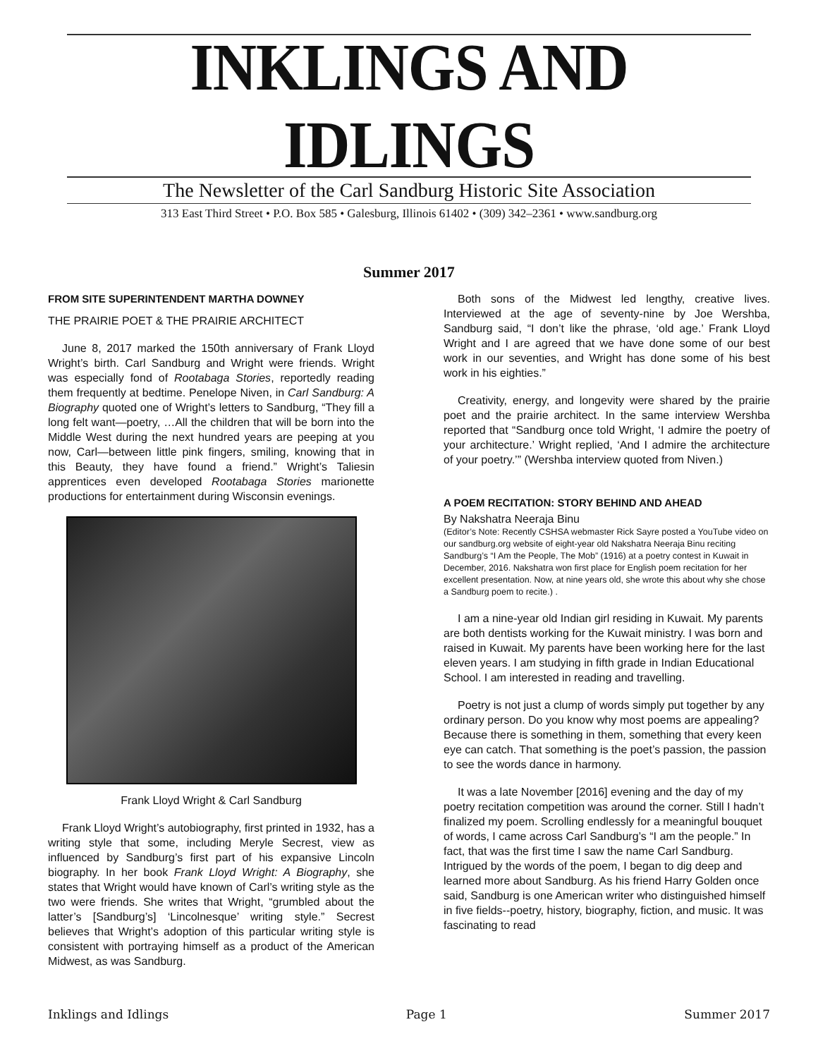INKLINGS AND IDLINGS
The Newsletter of the Carl Sandburg Historic Site Association
313 East Third Street • P.O. Box 585 • Galesburg, Illinois 61402 • (309) 342–2361 • www.sandburg.org
Summer 2017
FROM SITE SUPERINTENDENT MARTHA DOWNEY
THE PRAIRIE POET & THE PRAIRIE ARCHITECT
June 8, 2017 marked the 150th anniversary of Frank Lloyd Wright’s birth. Carl Sandburg and Wright were friends. Wright was especially fond of Rootabaga Stories, reportedly reading them frequently at bedtime. Penelope Niven, in Carl Sandburg: A Biography quoted one of Wright’s letters to Sandburg, “They fill a long felt want—poetry, …All the children that will be born into the Middle West during the next hundred years are peeping at you now, Carl—between little pink fingers, smiling, knowing that in this Beauty, they have found a friend.” Wright’s Taliesin apprentices even developed Rootabaga Stories marionette productions for entertainment during Wisconsin evenings.
Frank Lloyd Wright & Carl Sandburg
Frank Lloyd Wright’s autobiography, first printed in 1932, has a writing style that some, including Meryle Secrest, view as influenced by Sandburg’s first part of his expansive Lincoln biography. In her book Frank Lloyd Wright: A Biography, she states that Wright would have known of Carl’s writing style as the two were friends. She writes that Wright, “grumbled about the latter’s [Sandburg’s] ‘Lincolnesque’ writing style.” Secrest believes that Wright’s adoption of this particular writing style is consistent with portraying himself as a product of the American Midwest, as was Sandburg.
Both sons of the Midwest led lengthy, creative lives. Interviewed at the age of seventy-nine by Joe Wershba, Sandburg said, “I don’t like the phrase, ‘old age.’ Frank Lloyd Wright and I are agreed that we have done some of our best work in our seventies, and Wright has done some of his best work in his eighties.”
Creativity, energy, and longevity were shared by the prairie poet and the prairie architect. In the same interview Wershba reported that “Sandburg once told Wright, ‘I admire the poetry of your architecture.’ Wright replied, ‘And I admire the architecture of your poetry.’” (Wershba interview quoted from Niven.)
A POEM RECITATION: STORY BEHIND AND AHEAD
By Nakshatra Neeraja Binu
(Editor’s Note: Recently CSHSA webmaster Rick Sayre posted a YouTube video on our sandburg.org website of eight-year old Nakshatra Neeraja Binu reciting Sandburg’s “I Am the People, The Mob” (1916) at a poetry contest in Kuwait in December, 2016. Nakshatra won first place for English poem recitation for her excellent presentation. Now, at nine years old, she wrote this about why she chose a Sandburg poem to recite.) .
I am a nine-year old Indian girl residing in Kuwait. My parents are both dentists working for the Kuwait ministry. I was born and raised in Kuwait. My parents have been working here for the last eleven years. I am studying in fifth grade in Indian Educational School. I am interested in reading and travelling.
Poetry is not just a clump of words simply put together by any ordinary person. Do you know why most poems are appealing? Because there is something in them, something that every keen eye can catch. That something is the poet’s passion, the passion to see the words dance in harmony.
It was a late November [2016] evening and the day of my poetry recitation competition was around the corner. Still I hadn’t finalized my poem. Scrolling endlessly for a meaningful bouquet of words, I came across Carl Sandburg’s “I am the people.” In fact, that was the first time I saw the name Carl Sandburg. Intrigued by the words of the poem, I began to dig deep and learned more about Sandburg. As his friend Harry Golden once said, Sandburg is one American writer who distinguished himself in five fields--poetry, history, biography, fiction, and music. It was fascinating to read
Inklings and Idlings Page 1 Summer 2017